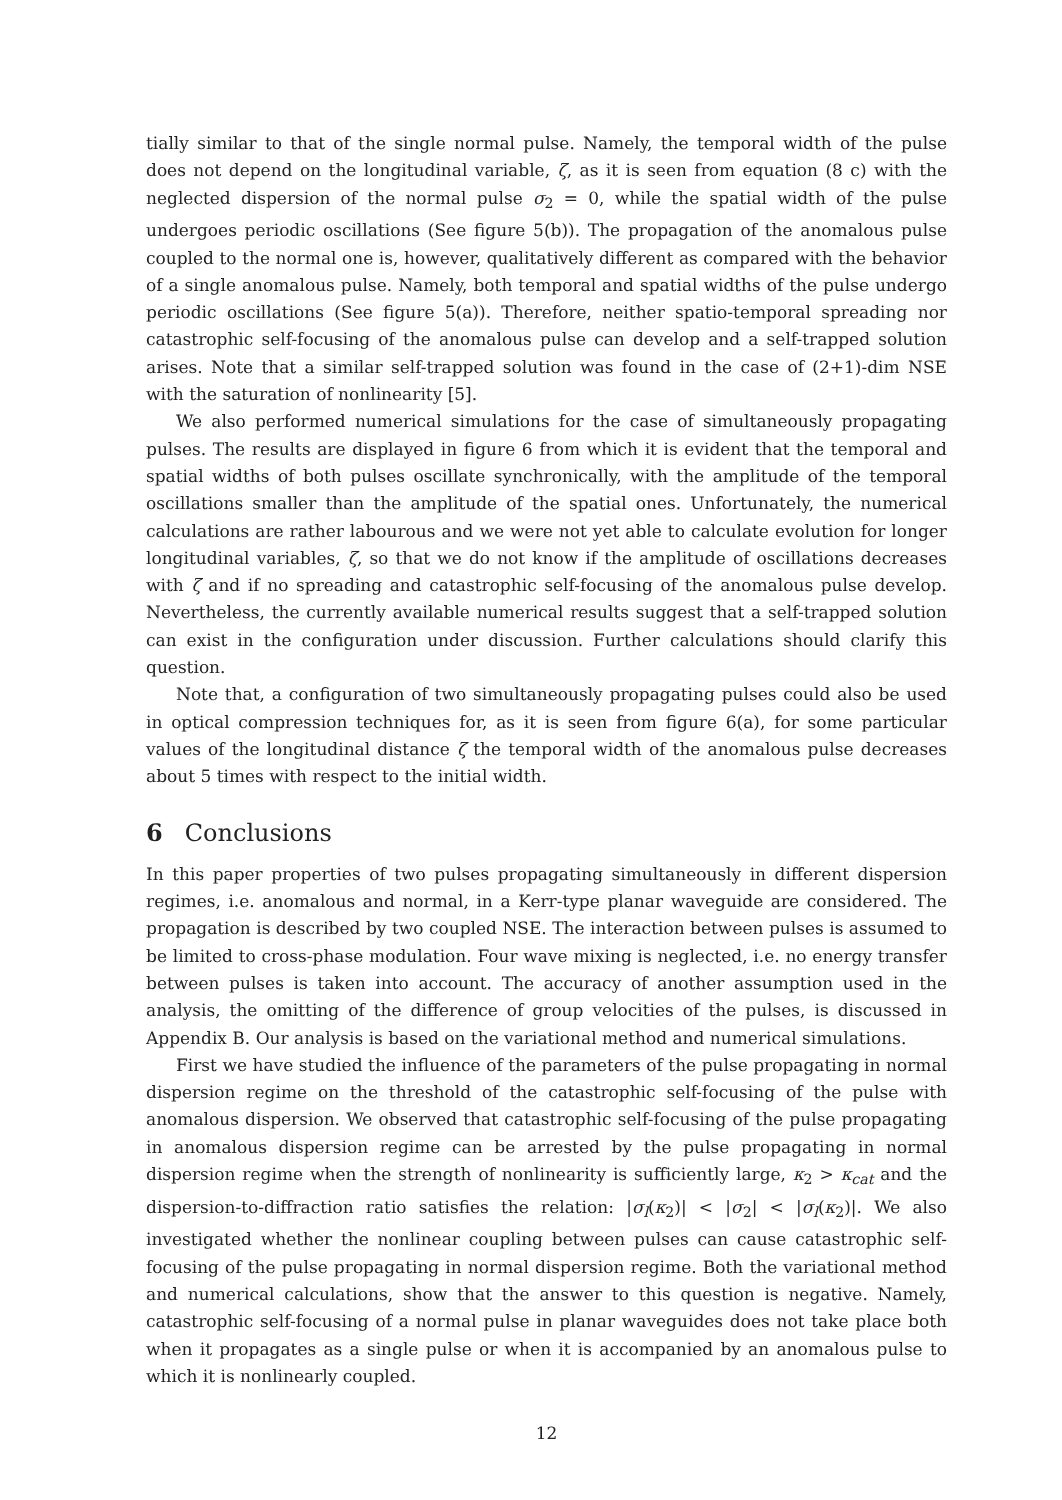tially similar to that of the single normal pulse. Namely, the temporal width of the pulse does not depend on the longitudinal variable, ζ, as it is seen from equation (8 c) with the neglected dispersion of the normal pulse σ<sub>2</sub> = 0, while the spatial width of the pulse undergoes periodic oscillations (See figure 5(b)). The propagation of the anomalous pulse coupled to the normal one is, however, qualitatively different as compared with the behavior of a single anomalous pulse. Namely, both temporal and spatial widths of the pulse undergo periodic oscillations (See figure 5(a)). Therefore, neither spatio-temporal spreading nor catastrophic self-focusing of the anomalous pulse can develop and a self-trapped solution arises. Note that a similar self-trapped solution was found in the case of (2+1)-dim NSE with the saturation of nonlinearity [5].
We also performed numerical simulations for the case of simultaneously propagating pulses. The results are displayed in figure 6 from which it is evident that the temporal and spatial widths of both pulses oscillate synchronically, with the amplitude of the temporal oscillations smaller than the amplitude of the spatial ones. Unfortunately, the numerical calculations are rather labourous and we were not yet able to calculate evolution for longer longitudinal variables, ζ, so that we do not know if the amplitude of oscillations decreases with ζ and if no spreading and catastrophic self-focusing of the anomalous pulse develop. Nevertheless, the currently available numerical results suggest that a self-trapped solution can exist in the configuration under discussion. Further calculations should clarify this question.
Note that, a configuration of two simultaneously propagating pulses could also be used in optical compression techniques for, as it is seen from figure 6(a), for some particular values of the longitudinal distance ζ the temporal width of the anomalous pulse decreases about 5 times with respect to the initial width.
6 Conclusions
In this paper properties of two pulses propagating simultaneously in different dispersion regimes, i.e. anomalous and normal, in a Kerr-type planar waveguide are considered. The propagation is described by two coupled NSE. The interaction between pulses is assumed to be limited to cross-phase modulation. Four wave mixing is neglected, i.e. no energy transfer between pulses is taken into account. The accuracy of another assumption used in the analysis, the omitting of the difference of group velocities of the pulses, is discussed in Appendix B. Our analysis is based on the variational method and numerical simulations.
First we have studied the influence of the parameters of the pulse propagating in normal dispersion regime on the threshold of the catastrophic self-focusing of the pulse with anomalous dispersion. We observed that catastrophic self-focusing of the pulse propagating in anomalous dispersion regime can be arrested by the pulse propagating in normal dispersion regime when the strength of nonlinearity is sufficiently large, κ<sub>2</sub> > κ<sub>cat</sub> and the dispersion-to-diffraction ratio satisfies the relation: |σ<sub>l</sub>(κ<sub>2</sub>)| < |σ<sub>2</sub>| < |σ<sub>l</sub>(κ<sub>2</sub>)|. We also investigated whether the nonlinear coupling between pulses can cause catastrophic self-focusing of the pulse propagating in normal dispersion regime. Both the variational method and numerical calculations, show that the answer to this question is negative. Namely, catastrophic self-focusing of a normal pulse in planar waveguides does not take place both when it propagates as a single pulse or when it is accompanied by an anomalous pulse to which it is nonlinearly coupled.
12